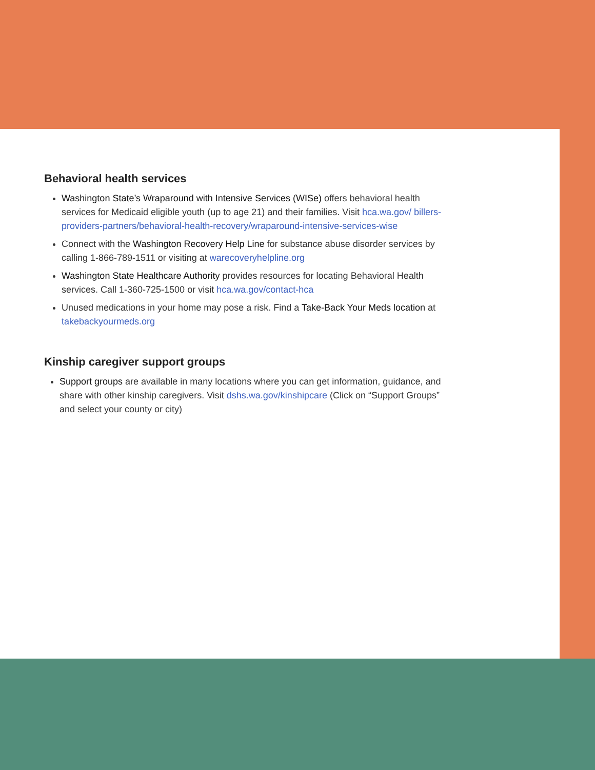Behavioral health services
Washington State’s Wraparound with Intensive Services (WISe) offers behavioral health services for Medicaid eligible youth (up to age 21) and their families. Visit hca.wa.gov/ billers-providers-partners/behavioral-health-recovery/wraparound-intensive-services-wise
Connect with the Washington Recovery Help Line for substance abuse disorder services by calling 1-866-789-1511 or visiting at warecoveryhelpline.org
Washington State Healthcare Authority provides resources for locating Behavioral Health services. Call 1-360-725-1500 or visit hca.wa.gov/contact-hca
Unused medications in your home may pose a risk. Find a Take-Back Your Meds location at takebackyourmeds.org
Kinship caregiver support groups
Support groups are available in many locations where you can get information, guidance, and share with other kinship caregivers. Visit dshs.wa.gov/kinshipcare (Click on “Support Groups” and select your county or city)